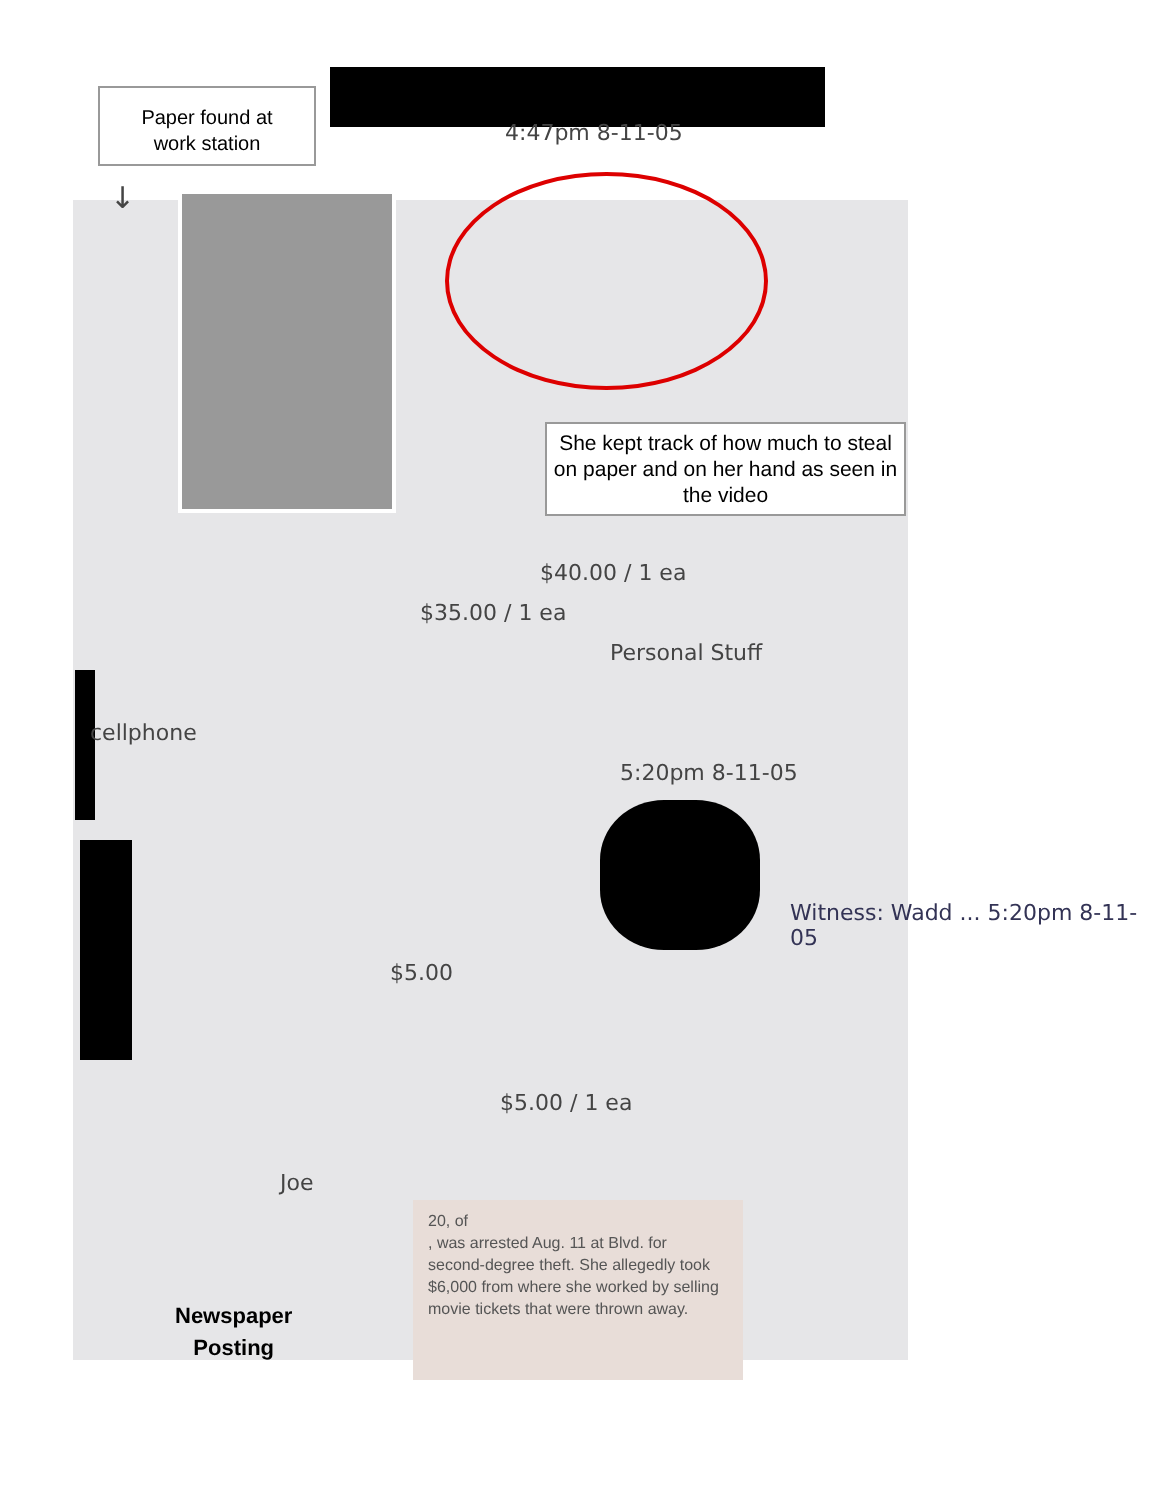Paper found at
work station
4:47pm 8-11-05
↓
She kept track of how much to steal on paper and on her hand as seen in the video
$35.00 / 1 ea
$40.00 / 1 ea
Personal Stuff
cellphone
5:20pm 8-11-05
$5.00
$5.00 / 1 ea
Joe
Witness: Wadd ... 5:20pm 8-11-05
Newspaper
Posting
20, of
, was arrested Aug. 11 at Blvd. for second-degree theft. She allegedly took $6,000 from where she worked by selling movie tickets that were thrown away.